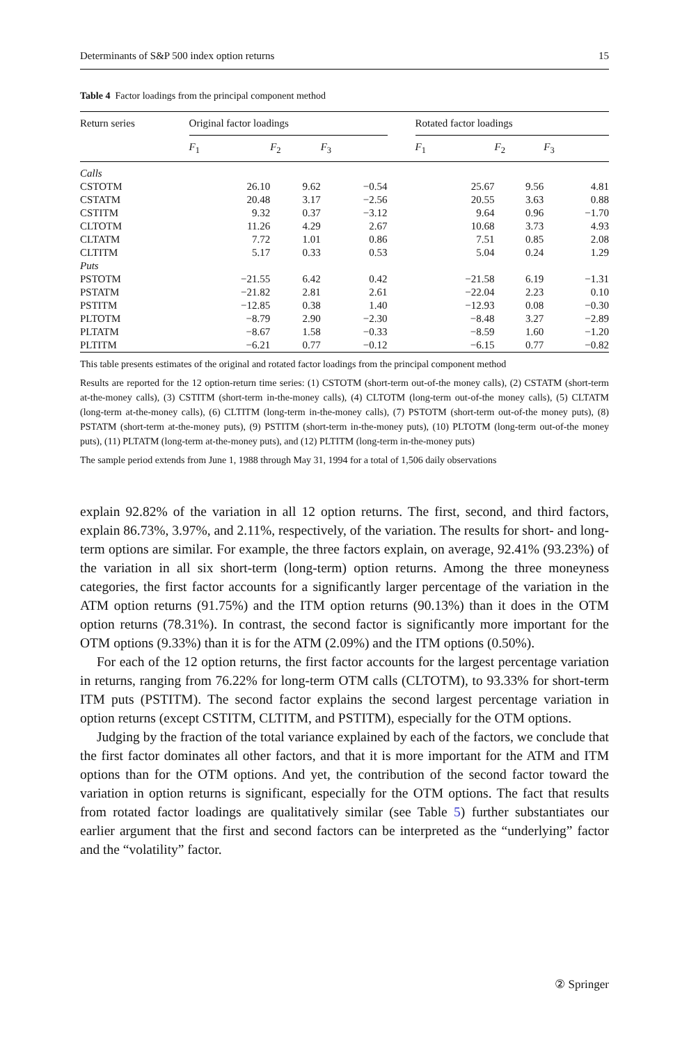Determinants of S&P 500 index option returns 15
Table 4 Factor loadings from the principal component method
| Return series | Original factor loadings | | | | Rotated factor loadings | | |
| --- | --- | --- | --- | --- | --- | --- | --- |
| | F<sub>1</sub> | F<sub>2</sub> | F<sub>3</sub> | | F<sub>1</sub> | F<sub>2</sub> | F<sub>3</sub> |
| Calls | | | | | | | |
| CSTOTM | 26.10 | 9.62 | −0.54 | | 25.67 | 9.56 | 4.81 |
| CSTATM | 20.48 | 3.17 | −2.56 | | 20.55 | 3.63 | 0.88 |
| CSTITM | 9.32 | 0.37 | −3.12 | | 9.64 | 0.96 | −1.70 |
| CLTOTM | 11.26 | 4.29 | 2.67 | | 10.68 | 3.73 | 4.93 |
| CLTATM | 7.72 | 1.01 | 0.86 | | 7.51 | 0.85 | 2.08 |
| CLTITM | 5.17 | 0.33 | 0.53 | | 5.04 | 0.24 | 1.29 |
| Puts | | | | | | | |
| PSTOTM | −21.55 | 6.42 | 0.42 | | −21.58 | 6.19 | −1.31 |
| PSTATM | −21.82 | 2.81 | 2.61 | | −22.04 | 2.23 | 0.10 |
| PSTITM | −12.85 | 0.38 | 1.40 | | −12.93 | 0.08 | −0.30 |
| PLTOTM | −8.79 | 2.90 | −2.30 | | −8.48 | 3.27 | −2.89 |
| PLTATM | −8.67 | 1.58 | −0.33 | | −8.59 | 1.60 | −1.20 |
| PLTITM | −6.21 | 0.77 | −0.12 | | −6.15 | 0.77 | −0.82 |
This table presents estimates of the original and rotated factor loadings from the principal component method
Results are reported for the 12 option-return time series: (1) CSTOTM (short-term out-of-the money calls), (2) CSTATM (short-term at-the-money calls), (3) CSTITM (short-term in-the-money calls), (4) CLTOTM (long-term out-of-the money calls), (5) CLTATM (long-term at-the-money calls), (6) CLTITM (long-term in-the-money calls), (7) PSTOTM (short-term out-of-the money puts), (8) PSTATM (short-term at-the-money puts), (9) PSTITM (short-term in-the-money puts), (10) PLTOTM (long-term out-of-the money puts), (11) PLTATM (long-term at-the-money puts), and (12) PLTITM (long-term in-the-money puts)
The sample period extends from June 1, 1988 through May 31, 1994 for a total of 1,506 daily observations
explain 92.82% of the variation in all 12 option returns. The first, second, and third factors, explain 86.73%, 3.97%, and 2.11%, respectively, of the variation. The results for short- and long-term options are similar. For example, the three factors explain, on average, 92.41% (93.23%) of the variation in all six short-term (long-term) option returns. Among the three moneyness categories, the first factor accounts for a significantly larger percentage of the variation in the ATM option returns (91.75%) and the ITM option returns (90.13%) than it does in the OTM option returns (78.31%). In contrast, the second factor is significantly more important for the OTM options (9.33%) than it is for the ATM (2.09%) and the ITM options (0.50%).
For each of the 12 option returns, the first factor accounts for the largest percentage variation in returns, ranging from 76.22% for long-term OTM calls (CLTOTM), to 93.33% for short-term ITM puts (PSTITM). The second factor explains the second largest percentage variation in option returns (except CSTITM, CLTITM, and PSTITM), especially for the OTM options.
Judging by the fraction of the total variance explained by each of the factors, we conclude that the first factor dominates all other factors, and that it is more important for the ATM and ITM options than for the OTM options. And yet, the contribution of the second factor toward the variation in option returns is significant, especially for the OTM options. The fact that results from rotated factor loadings are qualitatively similar (see Table 5) further substantiates our earlier argument that the first and second factors can be interpreted as the “underlying” factor and the “volatility” factor.
② Springer